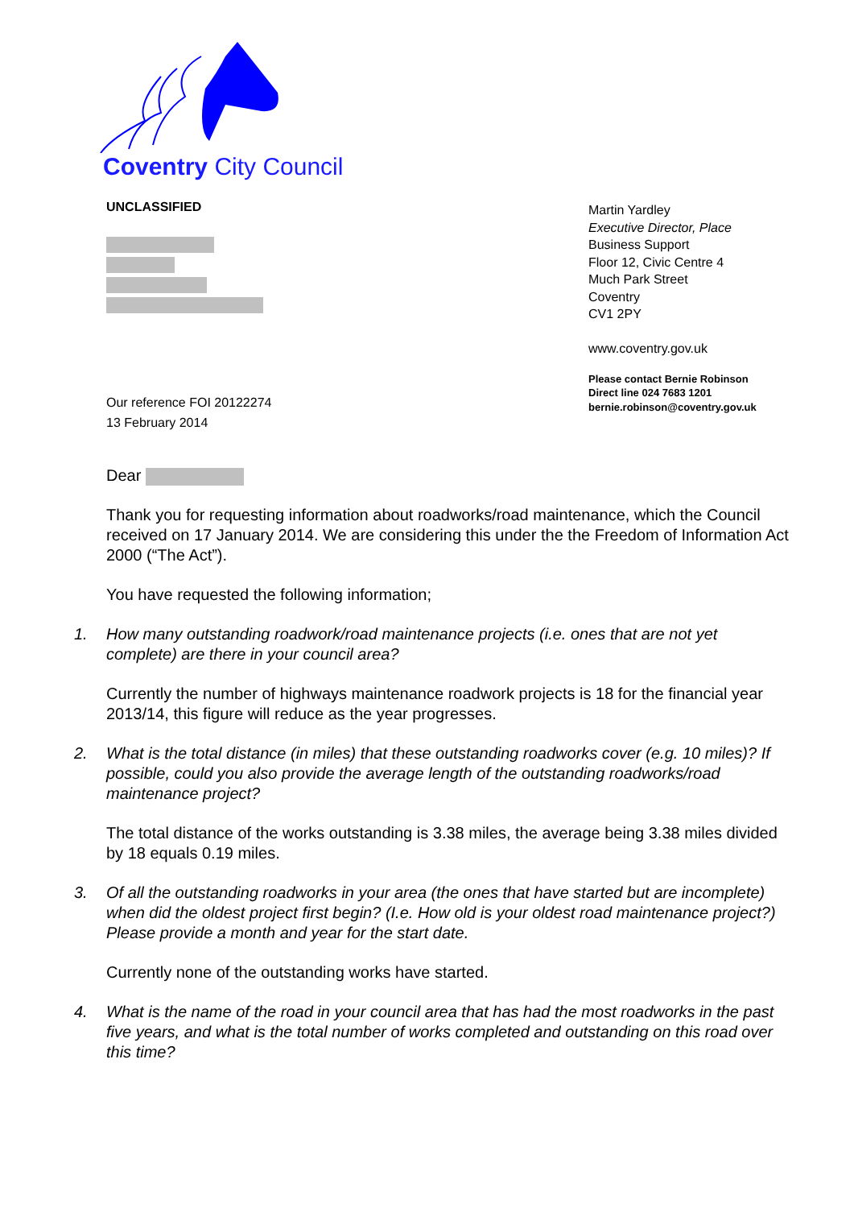Coventry City Council
UNCLASSIFIED
Our reference FOI 20122274
13 February 2014
Martin Yardley
Executive Director, Place
Business Support
Floor 12, Civic Centre 4
Much Park Street
Coventry
CV1 2PY
www.coventry.gov.uk
Please contact Bernie Robinson
Direct line 024 7683 1201
bernie.robinson@coventry.gov.uk
Dear
Thank you for requesting information about roadworks/road maintenance, which the Council received on 17 January 2014. We are considering this under the the Freedom of Information Act 2000 (“The Act”).
You have requested the following information;
1. How many outstanding roadwork/road maintenance projects (i.e. ones that are not yet complete) are there in your council area?
Currently the number of highways maintenance roadwork projects is 18 for the financial year 2013/14, this figure will reduce as the year progresses.
2. What is the total distance (in miles) that these outstanding roadworks cover (e.g. 10 miles)? If possible, could you also provide the average length of the outstanding roadworks/road maintenance project?
The total distance of the works outstanding is 3.38 miles, the average being 3.38 miles divided by 18 equals 0.19 miles.
3. Of all the outstanding roadworks in your area (the ones that have started but are incomplete) when did the oldest project first begin? (I.e. How old is your oldest road maintenance project?) Please provide a month and year for the start date.
Currently none of the outstanding works have started.
4. What is the name of the road in your council area that has had the most roadworks in the past five years, and what is the total number of works completed and outstanding on this road over this time?